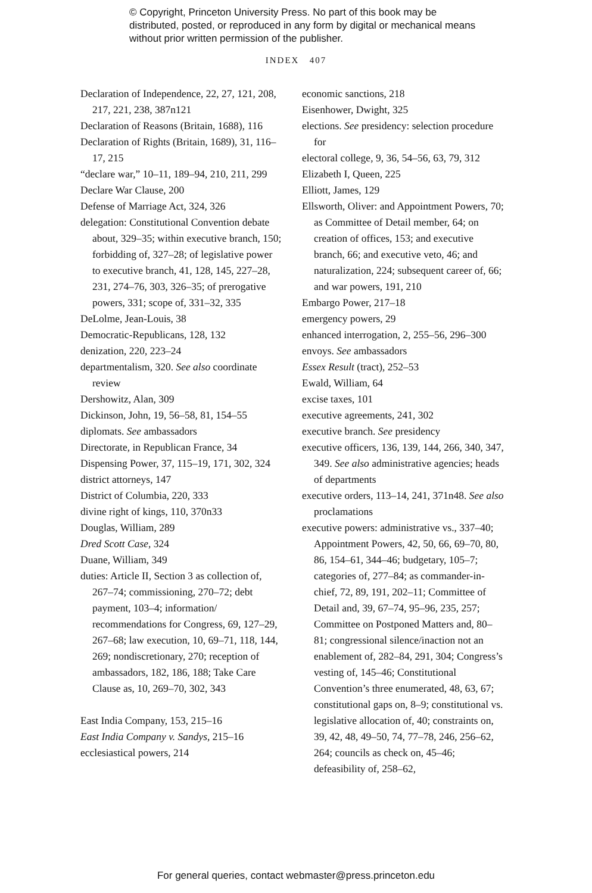© Copyright, Princeton University Press. No part of this book may be distributed, posted, or reproduced in any form by digital or mechanical means without prior written permission of the publisher.
INDEX 407
Declaration of Independence, 22, 27, 121, 208, 217, 221, 238, 387n121
Declaration of Reasons (Britain, 1688), 116
Declaration of Rights (Britain, 1689), 31, 116–17, 215
“declare war,” 10–11, 189–94, 210, 211, 299
Declare War Clause, 200
Defense of Marriage Act, 324, 326
delegation: Constitutional Convention debate about, 329–35; within executive branch, 150; forbidding of, 327–28; of legislative power to executive branch, 41, 128, 145, 227–28, 231, 274–76, 303, 326–35; of prerogative powers, 331; scope of, 331–32, 335
DeLolme, Jean-Louis, 38
Democratic-Republicans, 128, 132
denization, 220, 223–24
departmentalism, 320. See also coordinate review
Dershowitz, Alan, 309
Dickinson, John, 19, 56–58, 81, 154–55
diplomats. See ambassadors
Directorate, in Republican France, 34
Dispensing Power, 37, 115–19, 171, 302, 324
district attorneys, 147
District of Columbia, 220, 333
divine right of kings, 110, 370n33
Douglas, William, 289
Dred Scott Case, 324
Duane, William, 349
duties: Article II, Section 3 as collection of, 267–74; commissioning, 270–72; debt payment, 103–4; information/ recommendations for Congress, 69, 127–29, 267–68; law execution, 10, 69–71, 118, 144, 269; nondiscretionary, 270; reception of ambassadors, 182, 186, 188; Take Care Clause as, 10, 269–70, 302, 343
East India Company, 153, 215–16
East India Company v. Sandys, 215–16
ecclesiastical powers, 214
economic sanctions, 218
Eisenhower, Dwight, 325
elections. See presidency: selection procedure for
electoral college, 9, 36, 54–56, 63, 79, 312
Elizabeth I, Queen, 225
Elliott, James, 129
Ellsworth, Oliver: and Appointment Powers, 70; as Committee of Detail member, 64; on creation of offices, 153; and executive branch, 66; and executive veto, 46; and naturalization, 224; subsequent career of, 66; and war powers, 191, 210
Embargo Power, 217–18
emergency powers, 29
enhanced interrogation, 2, 255–56, 296–300
envoys. See ambassadors
Essex Result (tract), 252–53
Ewald, William, 64
excise taxes, 101
executive agreements, 241, 302
executive branch. See presidency
executive officers, 136, 139, 144, 266, 340, 347, 349. See also administrative agencies; heads of departments
executive orders, 113–14, 241, 371n48. See also proclamations
executive powers: administrative vs., 337–40; Appointment Powers, 42, 50, 66, 69–70, 80, 86, 154–61, 344–46; budgetary, 105–7; categories of, 277–84; as commander-in-chief, 72, 89, 191, 202–11; Committee of Detail and, 39, 67–74, 95–96, 235, 257; Committee on Postponed Matters and, 80–81; congressional silence/inaction not an enablement of, 282–84, 291, 304; Congress’s vesting of, 145–46; Constitutional Convention’s three enumerated, 48, 63, 67; constitutional gaps on, 8–9; constitutional vs. legislative allocation of, 40; constraints on, 39, 42, 48, 49–50, 74, 77–78, 246, 256–62, 264; councils as check on, 45–46; defeasibility of, 258–62,
For general queries, contact webmaster@press.princeton.edu